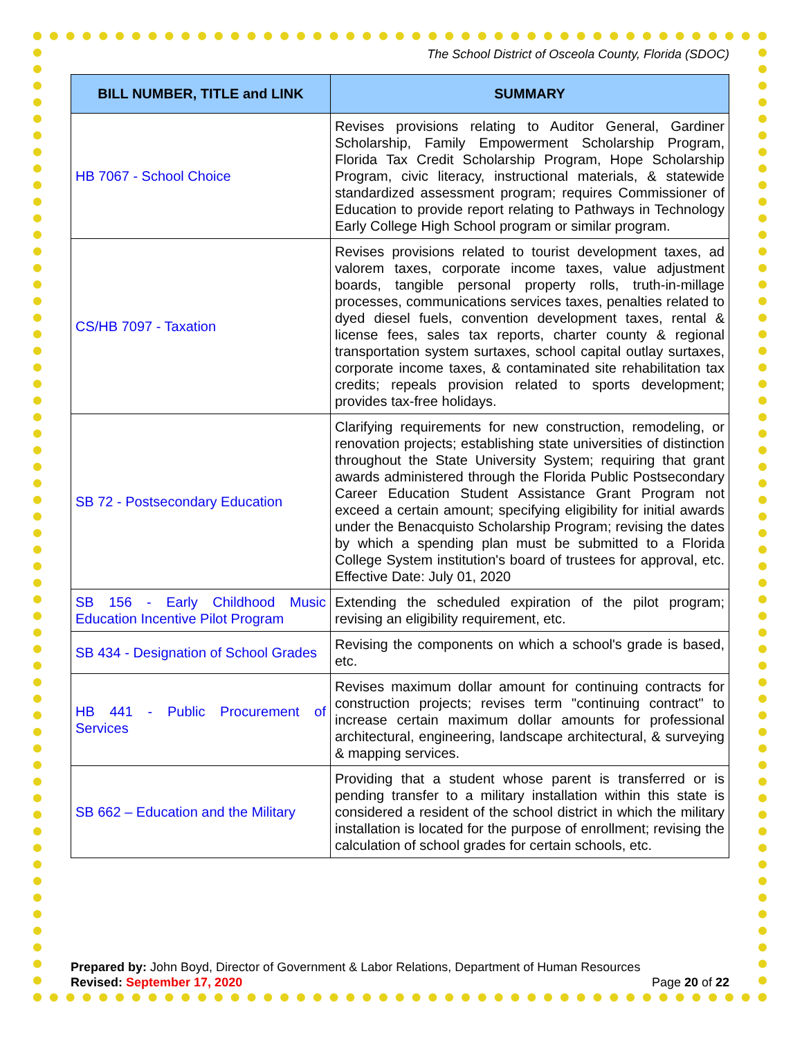The School District of Osceola County, Florida (SDOC)
| BILL NUMBER, TITLE and LINK | SUMMARY |
| --- | --- |
| HB 7067 - School Choice | Revises provisions relating to Auditor General, Gardiner Scholarship, Family Empowerment Scholarship Program, Florida Tax Credit Scholarship Program, Hope Scholarship Program, civic literacy, instructional materials, & statewide standardized assessment program; requires Commissioner of Education to provide report relating to Pathways in Technology Early College High School program or similar program. |
| CS/HB 7097 - Taxation | Revises provisions related to tourist development taxes, ad valorem taxes, corporate income taxes, value adjustment boards, tangible personal property rolls, truth-in-millage processes, communications services taxes, penalties related to dyed diesel fuels, convention development taxes, rental & license fees, sales tax reports, charter county & regional transportation system surtaxes, school capital outlay surtaxes, corporate income taxes, & contaminated site rehabilitation tax credits; repeals provision related to sports development; provides tax-free holidays. |
| SB 72 - Postsecondary Education | Clarifying requirements for new construction, remodeling, or renovation projects; establishing state universities of distinction throughout the State University System; requiring that grant awards administered through the Florida Public Postsecondary Career Education Student Assistance Grant Program not exceed a certain amount; specifying eligibility for initial awards under the Benacquisto Scholarship Program; revising the dates by which a spending plan must be submitted to a Florida College System institution's board of trustees for approval, etc. Effective Date: July 01, 2020 |
| SB 156 - Early Childhood Music Education Incentive Pilot Program | Extending the scheduled expiration of the pilot program; revising an eligibility requirement, etc. |
| SB 434 - Designation of School Grades | Revising the components on which a school's grade is based, etc. |
| HB 441 - Public Procurement of Services | Revises maximum dollar amount for continuing contracts for construction projects; revises term "continuing contract" to increase certain maximum dollar amounts for professional architectural, engineering, landscape architectural, & surveying & mapping services. |
| SB 662 – Education and the Military | Providing that a student whose parent is transferred or is pending transfer to a military installation within this state is considered a resident of the school district in which the military installation is located for the purpose of enrollment; revising the calculation of school grades for certain schools, etc. |
Prepared by: John Boyd, Director of Government & Labor Relations, Department of Human Resources
Revised: September 17, 2020 Page 20 of 22